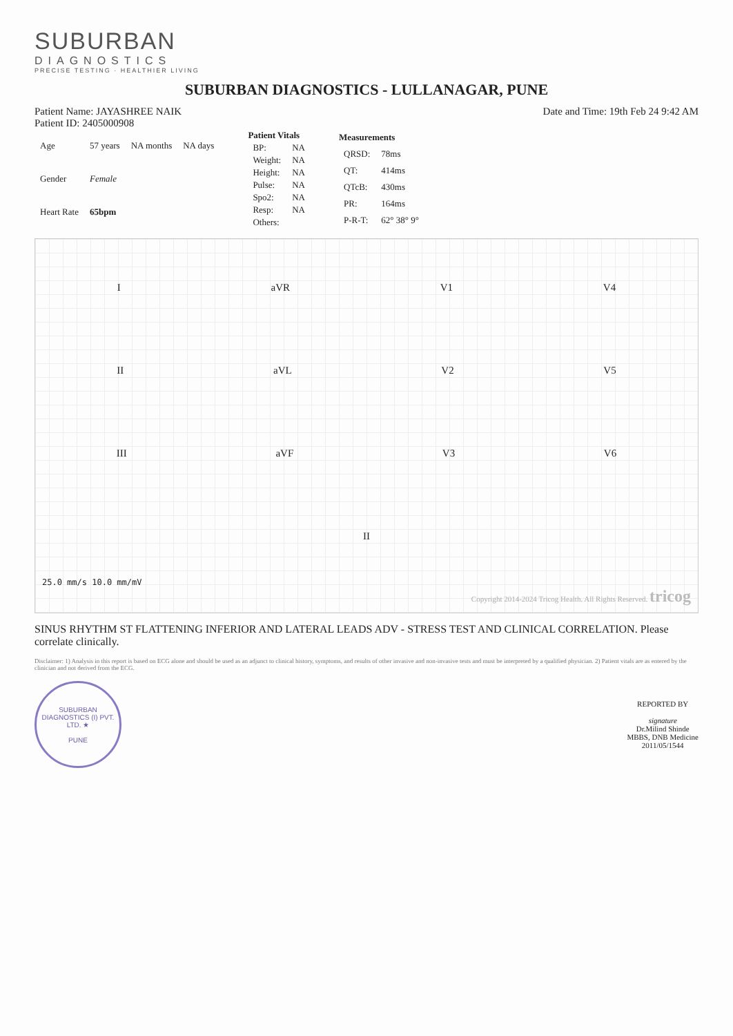SUBURBAN
DIAGNOSTICS
PRECISE TESTING · HEALTHIER LIVING
SUBURBAN DIAGNOSTICS - LULLANAGAR, PUNE
Patient Name: JAYASHREE NAIK
Patient ID: 2405000908
Date and Time: 19th Feb 24 9:42 AM
| Age | 57 years | NA months | NA days |
| Gender | Female | | |
| Heart Rate | 65bpm | | |
| Patient Vitals | |
| --- | --- |
| BP: | NA |
| Weight: | NA |
| Height: | NA |
| Pulse: | NA |
| Spo2: | NA |
| Resp: | NA |
| Others: | |
| Measurements | |
| --- | --- |
| QRSD: | 78ms |
| QT: | 414ms |
| QTcB: | 430ms |
| PR: | 164ms |
| P-R-T: | 62° 38° 9° |
I aVR V1 V4
II aVL V2 V5
III aVF V3 V6
II
25.0 mm/s 10.0 mm/mV
Copyright 2014-2024 Tricog Health. All Rights Reserved. tricog
SINUS RHYTHM ST FLATTENING INFERIOR AND LATERAL LEADS ADV - STRESS TEST AND CLINICAL CORRELATION. Please correlate clinically.
Disclaimer: 1) Analysis in this report is based on ECG alone and should be used as an adjunct to clinical history, symptoms, and results of other invasive and non-invasive tests and must be interpreted by a qualified physician. 2) Patient vitals are as entered by the clinician and not derived from the ECG.
SUBURBAN DIAGNOSTICS (I) PVT. LTD. ★
PUNE
REPORTED BY
signature
Dr.Milind Shinde
MBBS, DNB Medicine
2011/05/1544